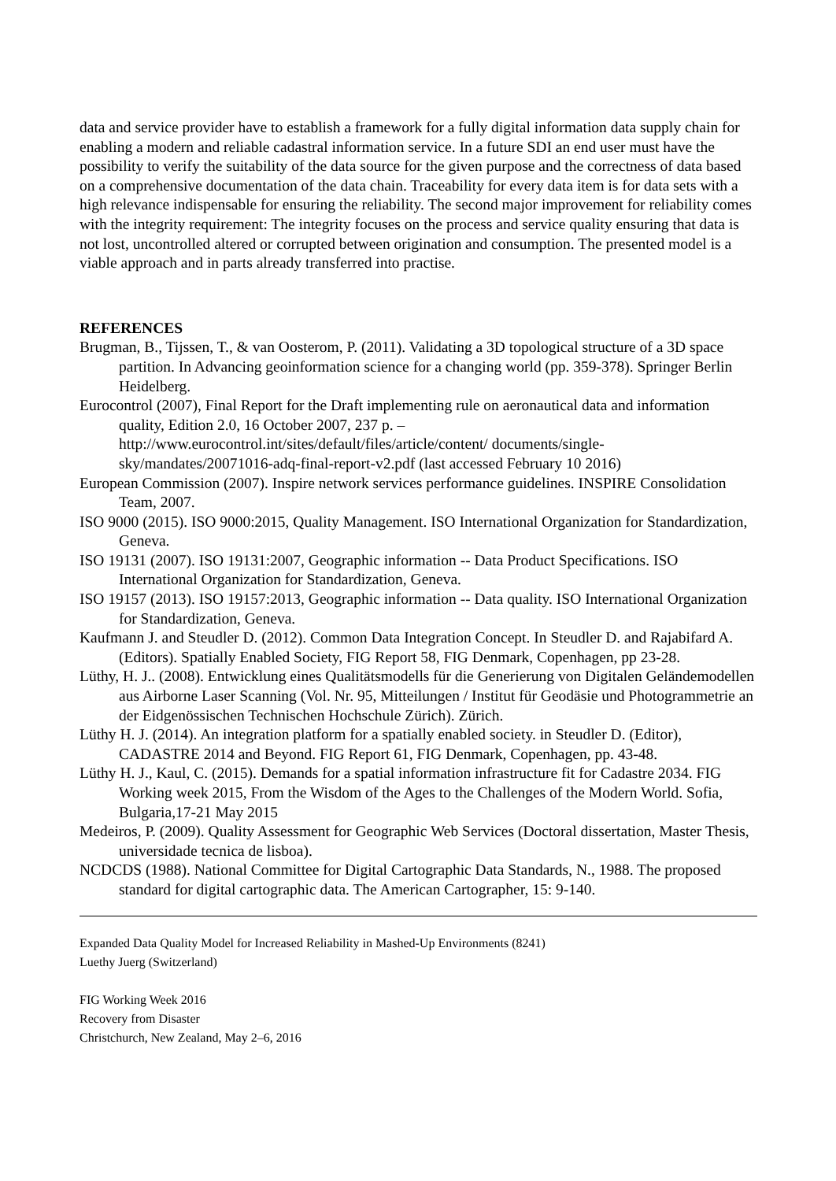data and service provider have to establish a framework for a fully digital information data supply chain for enabling a modern and reliable cadastral information service. In a future SDI an end user must have the possibility to verify the suitability of the data source for the given purpose and the correctness of data based on a comprehensive documentation of the data chain. Traceability for every data item is for data sets with a high relevance indispensable for ensuring the reliability. The second major improvement for reliability comes with the integrity requirement: The integrity focuses on the process and service quality ensuring that data is not lost, uncontrolled altered or corrupted between origination and consumption. The presented model is a viable approach and in parts already transferred into practise.
REFERENCES
Brugman, B., Tijssen, T., & van Oosterom, P. (2011). Validating a 3D topological structure of a 3D space partition. In Advancing geoinformation science for a changing world (pp. 359-378). Springer Berlin Heidelberg.
Eurocontrol (2007), Final Report for the Draft implementing rule on aeronautical data and information quality, Edition 2.0, 16 October 2007, 237 p. – http://www.eurocontrol.int/sites/default/files/article/content/ documents/single-sky/mandates/20071016-adq-final-report-v2.pdf (last accessed February 10 2016)
European Commission (2007). Inspire network services performance guidelines. INSPIRE Consolidation Team, 2007.
ISO 9000 (2015). ISO 9000:2015, Quality Management. ISO International Organization for Standardization, Geneva.
ISO 19131 (2007). ISO 19131:2007, Geographic information -- Data Product Specifications. ISO International Organization for Standardization, Geneva.
ISO 19157 (2013). ISO 19157:2013, Geographic information -- Data quality. ISO International Organization for Standardization, Geneva.
Kaufmann J. and Steudler D. (2012). Common Data Integration Concept. In Steudler D. and Rajabifard A. (Editors). Spatially Enabled Society, FIG Report 58, FIG Denmark, Copenhagen, pp 23-28.
Lüthy, H. J.. (2008). Entwicklung eines Qualitätsmodells für die Generierung von Digitalen Geländemodellen aus Airborne Laser Scanning (Vol. Nr. 95, Mitteilungen / Institut für Geodäsie und Photogrammetrie an der Eidgenössischen Technischen Hochschule Zürich). Zürich.
Lüthy H. J. (2014). An integration platform for a spatially enabled society. in Steudler D. (Editor), CADASTRE 2014 and Beyond. FIG Report 61, FIG Denmark, Copenhagen, pp. 43-48.
Lüthy H. J., Kaul, C. (2015). Demands for a spatial information infrastructure fit for Cadastre 2034. FIG Working week 2015, From the Wisdom of the Ages to the Challenges of the Modern World. Sofia, Bulgaria,17-21 May 2015
Medeiros, P. (2009). Quality Assessment for Geographic Web Services (Doctoral dissertation, Master Thesis, universidade tecnica de lisboa).
NCDCDS (1988). National Committee for Digital Cartographic Data Standards, N., 1988. The proposed standard for digital cartographic data. The American Cartographer, 15: 9-140.
Expanded Data Quality Model for Increased Reliability in Mashed-Up Environments (8241)
Luethy Juerg (Switzerland)
FIG Working Week 2016
Recovery from Disaster
Christchurch, New Zealand, May 2–6, 2016